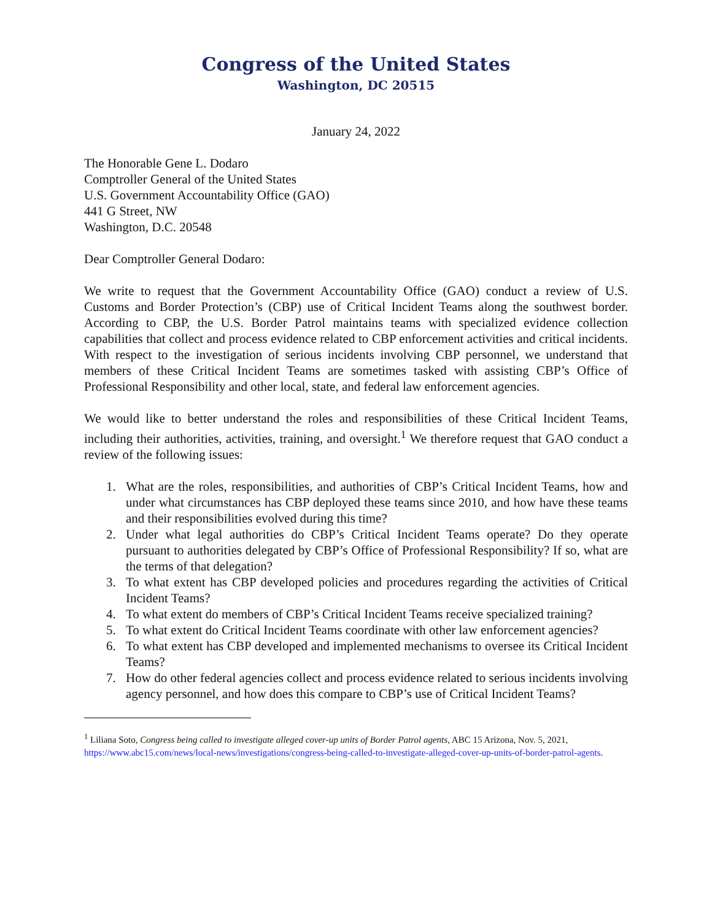Congress of the United States
Washington, DC 20515
January 24, 2022
The Honorable Gene L. Dodaro
Comptroller General of the United States
U.S. Government Accountability Office (GAO)
441 G Street, NW
Washington, D.C. 20548
Dear Comptroller General Dodaro:
We write to request that the Government Accountability Office (GAO) conduct a review of U.S. Customs and Border Protection’s (CBP) use of Critical Incident Teams along the southwest border. According to CBP, the U.S. Border Patrol maintains teams with specialized evidence collection capabilities that collect and process evidence related to CBP enforcement activities and critical incidents. With respect to the investigation of serious incidents involving CBP personnel, we understand that members of these Critical Incident Teams are sometimes tasked with assisting CBP’s Office of Professional Responsibility and other local, state, and federal law enforcement agencies.
We would like to better understand the roles and responsibilities of these Critical Incident Teams, including their authorities, activities, training, and oversight.<sup>1</sup> We therefore request that GAO conduct a review of the following issues:
1. What are the roles, responsibilities, and authorities of CBP’s Critical Incident Teams, how and under what circumstances has CBP deployed these teams since 2010, and how have these teams and their responsibilities evolved during this time?
2. Under what legal authorities do CBP’s Critical Incident Teams operate? Do they operate pursuant to authorities delegated by CBP’s Office of Professional Responsibility? If so, what are the terms of that delegation?
3. To what extent has CBP developed policies and procedures regarding the activities of Critical Incident Teams?
4. To what extent do members of CBP’s Critical Incident Teams receive specialized training?
5. To what extent do Critical Incident Teams coordinate with other law enforcement agencies?
6. To what extent has CBP developed and implemented mechanisms to oversee its Critical Incident Teams?
7. How do other federal agencies collect and process evidence related to serious incidents involving agency personnel, and how does this compare to CBP’s use of Critical Incident Teams?
<sup>1</sup> Liliana Soto, Congress being called to investigate alleged cover-up units of Border Patrol agents, ABC 15 Arizona, Nov. 5, 2021, https://www.abc15.com/news/local-news/investigations/congress-being-called-to-investigate-alleged-cover-up-units-of-border-patrol-agents.